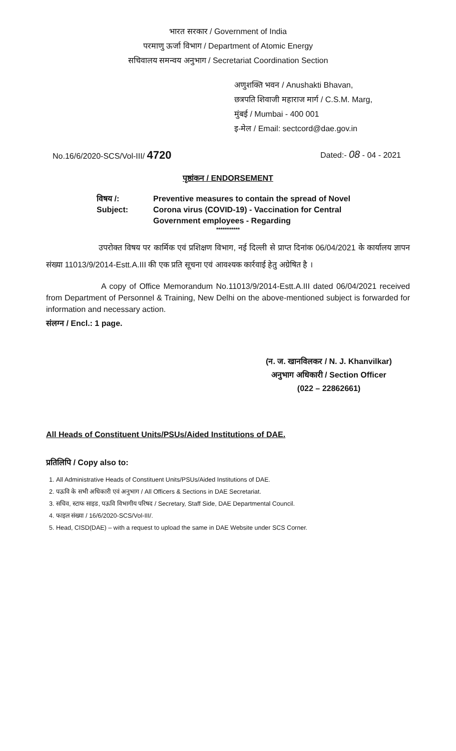भारत सरकार / Government of India
परमाणु ऊर्जा विभाग / Department of Atomic Energy
सचिवालय समन्वय अनुभाग / Secretariat Coordination Section
अणुशक्ति भवन / Anushakti Bhavan,
छत्रपति शिवाजी महाराज मार्ग / C.S.M. Marg,
मुंबई / Mumbai - 400 001
इ-मेल / Email: sectcord@dae.gov.in
No.16/6/2020-SCS/Vol-III/ 4720 Dated:- 08 - 04 - 2021
पृष्ठांकन / ENDORSEMENT
विषय /:
Subject:
Preventive measures to contain the spread of Novel Corona virus (COVID-19) - Vaccination for Central Government employees - Regarding
***********
उपरोक्त विषय पर कार्मिक एवं प्रशिक्षण विभाग, नई दिल्ली से प्राप्त दिनांक 06/04/2021 के कार्यालय ज्ञापन संख्या 11013/9/2014-Estt.A.III की एक प्रति सूचना एवं आवश्यक कार्रवाई हेतु अग्रेषित है ।
A copy of Office Memorandum No.11013/9/2014-Estt.A.III dated 06/04/2021 received from Department of Personnel & Training, New Delhi on the above-mentioned subject is forwarded for information and necessary action.
संलग्न / Encl.: 1 page.
(न. ज. खानविलकर / N. J. Khanvilkar)
अनुभाग अधिकारी / Section Officer
(022 – 22862661)
All Heads of Constituent Units/PSUs/Aided Institutions of DAE.
प्रतिलिपि / Copy also to:
1. All Administrative Heads of Constituent Units/PSUs/Aided Institutions of DAE.
2. पऊवि के सभी अधिकारी एवं अनुभाग / All Officers & Sections in DAE Secretariat.
3. सचिव, स्टाफ साइड, पऊवि विभागीय परिषद / Secretary, Staff Side, DAE Departmental Council.
4. फाइल संख्या / 16/6/2020-SCS/Vol-III/.
5. Head, CISD(DAE) – with a request to upload the same in DAE Website under SCS Corner.